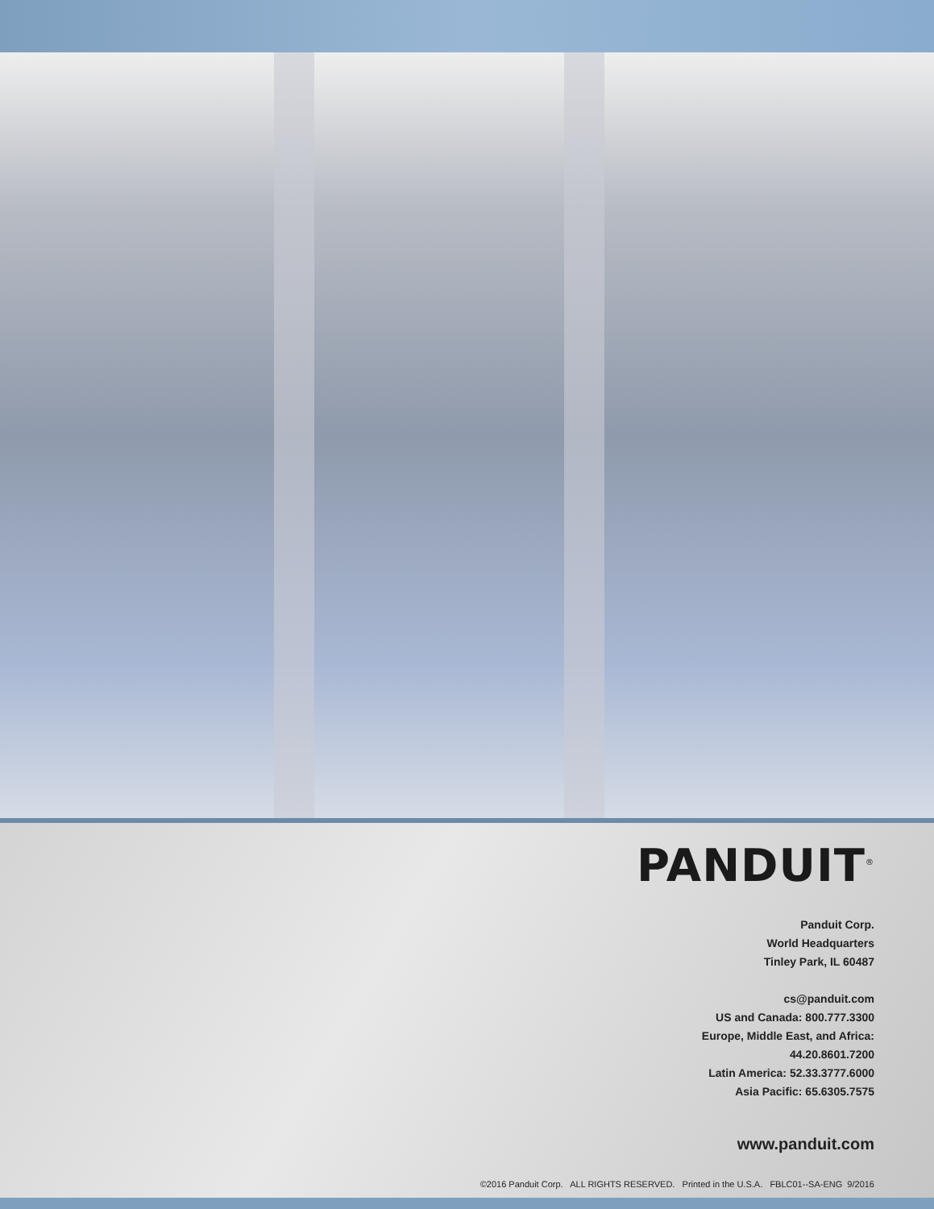PANDUIT<sup>®</sup>
Panduit Corp.
World Headquarters
Tinley Park, IL 60487
cs@panduit.com
US and Canada: 800.777.3300
Europe, Middle East, and Africa:
44.20.8601.7200
Latin America: 52.33.3777.6000
Asia Pacific: 65.6305.7575
www.panduit.com
©2016 Panduit Corp. ALL RIGHTS RESERVED. Printed in the U.S.A. FBLC01--SA-ENG 9/2016